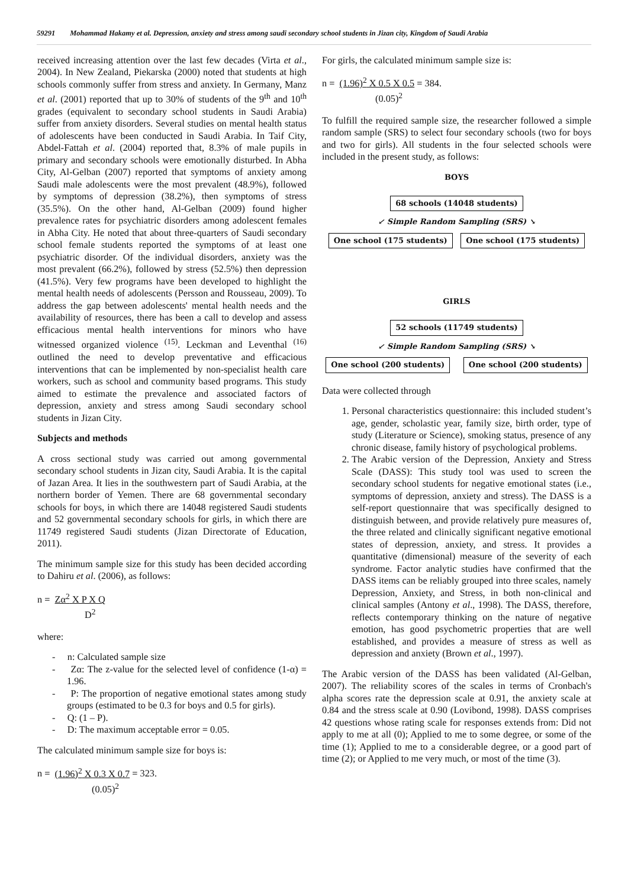59291 Mohammad Hakamy et al. Depression, anxiety and stress among saudi secondary school students in Jizan city, Kingdom of Saudi Arabia
received increasing attention over the last few decades (Virta et al., 2004). In New Zealand, Piekarska (2000) noted that students at high schools commonly suffer from stress and anxiety. In Germany, Manz et al. (2001) reported that up to 30% of students of the 9<sup>th</sup> and 10<sup>th</sup> grades (equivalent to secondary school students in Saudi Arabia) suffer from anxiety disorders. Several studies on mental health status of adolescents have been conducted in Saudi Arabia. In Taif City, Abdel-Fattah et al. (2004) reported that, 8.3% of male pupils in primary and secondary schools were emotionally disturbed. In Abha City, Al-Gelban (2007) reported that symptoms of anxiety among Saudi male adolescents were the most prevalent (48.9%), followed by symptoms of depression (38.2%), then symptoms of stress (35.5%). On the other hand, Al-Gelban (2009) found higher prevalence rates for psychiatric disorders among adolescent females in Abha City. He noted that about three-quarters of Saudi secondary school female students reported the symptoms of at least one psychiatric disorder. Of the individual disorders, anxiety was the most prevalent (66.2%), followed by stress (52.5%) then depression (41.5%). Very few programs have been developed to highlight the mental health needs of adolescents (Persson and Rousseau, 2009). To address the gap between adolescents' mental health needs and the availability of resources, there has been a call to develop and assess efficacious mental health interventions for minors who have witnessed organized violence <sup>(15)</sup>. Leckman and Leventhal <sup>(16)</sup> outlined the need to develop preventative and efficacious interventions that can be implemented by non-specialist health care workers, such as school and community based programs. This study aimed to estimate the prevalence and associated factors of depression, anxiety and stress among Saudi secondary school students in Jizan City.
Subjects and methods
A cross sectional study was carried out among governmental secondary school students in Jizan city, Saudi Arabia. It is the capital of Jazan Area. It lies in the southwestern part of Saudi Arabia, at the northern border of Yemen. There are 68 governmental secondary schools for boys, in which there are 14048 registered Saudi students and 52 governmental secondary schools for girls, in which there are 11749 registered Saudi students (Jizan Directorate of Education, 2011).
The minimum sample size for this study has been decided according to Dahiru et al. (2006), as follows:
n = Zα<sup>2</sup> X P X Q
D<sup>2</sup>
where:
- n: Calculated sample size
- Zα: The z-value for the selected level of confidence (1-α) = 1.96.
- P: The proportion of negative emotional states among study groups (estimated to be 0.3 for boys and 0.5 for girls).
- Q: (1 – P).
- D: The maximum acceptable error = 0.05.
The calculated minimum sample size for boys is:
n = (1.96)<sup>2</sup> X 0.3 X 0.7 = 323.
(0.05)<sup>2</sup>
For girls, the calculated minimum sample size is:
n = (1.96)<sup>2</sup> X 0.5 X 0.5 = 384.
(0.05)<sup>2</sup>
To fulfill the required sample size, the researcher followed a simple random sample (SRS) to select four secondary schools (two for boys and two for girls). All students in the four selected schools were included in the present study, as follows:
BOYS
68 schools (14048 students)
↙ Simple Random Sampling (SRS) ↘
One school (175 students) One school (175 students)
GIRLS
52 schools (11749 students)
↙ Simple Random Sampling (SRS) ↘
One school (200 students) One school (200 students)
Data were collected through
1. Personal characteristics questionnaire: this included student’s age, gender, scholastic year, family size, birth order, type of study (Literature or Science), smoking status, presence of any chronic disease, family history of psychological problems.
2. The Arabic version of the Depression, Anxiety and Stress Scale (DASS): This study tool was used to screen the secondary school students for negative emotional states (i.e., symptoms of depression, anxiety and stress). The DASS is a self-report questionnaire that was specifically designed to distinguish between, and provide relatively pure measures of, the three related and clinically significant negative emotional states of depression, anxiety, and stress. It provides a quantitative (dimensional) measure of the severity of each syndrome. Factor analytic studies have confirmed that the DASS items can be reliably grouped into three scales, namely Depression, Anxiety, and Stress, in both non-clinical and clinical samples (Antony et al., 1998). The DASS, therefore, reflects contemporary thinking on the nature of negative emotion, has good psychometric properties that are well established, and provides a measure of stress as well as depression and anxiety (Brown et al., 1997).
The Arabic version of the DASS has been validated (Al-Gelban, 2007). The reliability scores of the scales in terms of Cronbach's alpha scores rate the depression scale at 0.91, the anxiety scale at 0.84 and the stress scale at 0.90 (Lovibond, 1998). DASS comprises 42 questions whose rating scale for responses extends from: Did not apply to me at all (0); Applied to me to some degree, or some of the time (1); Applied to me to a considerable degree, or a good part of time (2); or Applied to me very much, or most of the time (3).